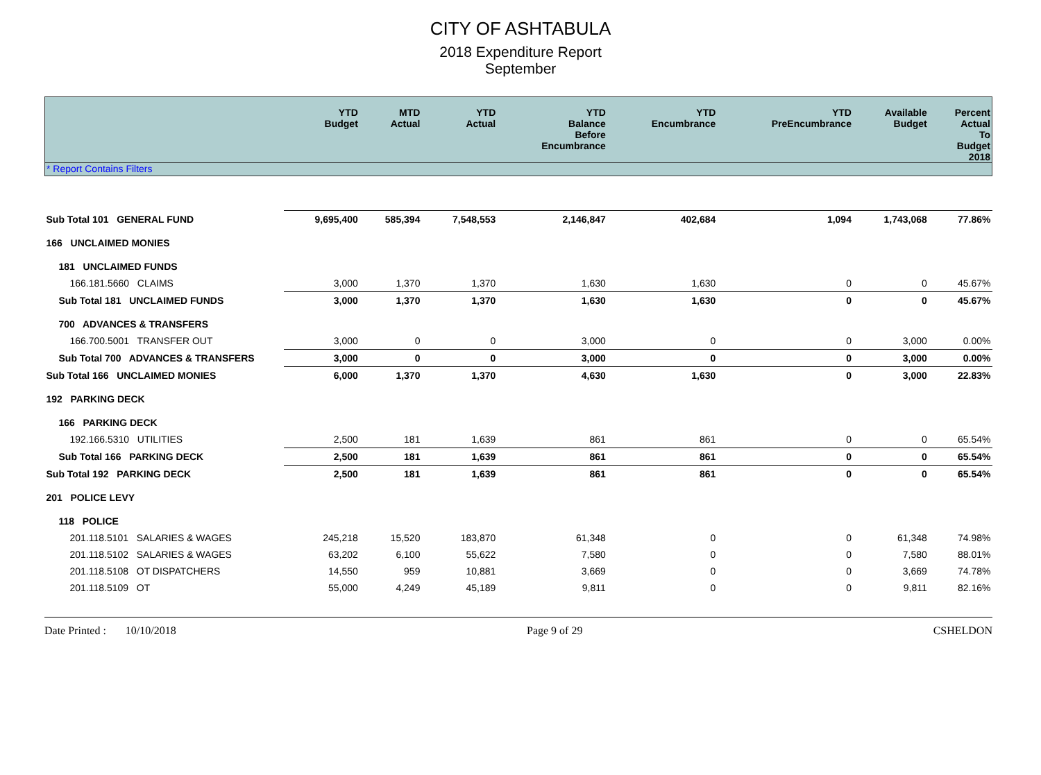CITY OF ASHTABULA
2018 Expenditure Report
September
| | YTD Budget | MTD Actual | YTD Actual | YTD Balance Before Encumbrance | YTD Encumbrance | YTD PreEncumbrance | Available Budget | Percent Actual To Budget 2018 |
| --- | --- | --- | --- | --- | --- | --- | --- | --- |
| * Report Contains Filters | | | | | | | | |
| Sub Total 101 GENERAL FUND | 9,695,400 | 585,394 | 7,548,553 | 2,146,847 | 402,684 | 1,094 | 1,743,068 | 77.86% |
| 166 UNCLAIMED MONIES | | | | | | | | |
| 181 UNCLAIMED FUNDS | | | | | | | | |
| 166.181.5660 CLAIMS | 3,000 | 1,370 | 1,370 | 1,630 | 1,630 | 0 | 0 | 45.67% |
| Sub Total 181 UNCLAIMED FUNDS | 3,000 | 1,370 | 1,370 | 1,630 | 1,630 | 0 | 0 | 45.67% |
| 700 ADVANCES & TRANSFERS | | | | | | | | |
| 166.700.5001 TRANSFER OUT | 3,000 | 0 | 0 | 3,000 | 0 | 0 | 3,000 | 0.00% |
| Sub Total 700 ADVANCES & TRANSFERS | 3,000 | 0 | 0 | 3,000 | 0 | 0 | 3,000 | 0.00% |
| Sub Total 166 UNCLAIMED MONIES | 6,000 | 1,370 | 1,370 | 4,630 | 1,630 | 0 | 3,000 | 22.83% |
| 192 PARKING DECK | | | | | | | | |
| 166 PARKING DECK | | | | | | | | |
| 192.166.5310 UTILITIES | 2,500 | 181 | 1,639 | 861 | 861 | 0 | 0 | 65.54% |
| Sub Total 166 PARKING DECK | 2,500 | 181 | 1,639 | 861 | 861 | 0 | 0 | 65.54% |
| Sub Total 192 PARKING DECK | 2,500 | 181 | 1,639 | 861 | 861 | 0 | 0 | 65.54% |
| 201 POLICE LEVY | | | | | | | | |
| 118 POLICE | | | | | | | | |
| 201.118.5101 SALARIES & WAGES | 245,218 | 15,520 | 183,870 | 61,348 | 0 | 0 | 61,348 | 74.98% |
| 201.118.5102 SALARIES & WAGES | 63,202 | 6,100 | 55,622 | 7,580 | 0 | 0 | 7,580 | 88.01% |
| 201.118.5108 OT DISPATCHERS | 14,550 | 959 | 10,881 | 3,669 | 0 | 0 | 3,669 | 74.78% |
| 201.118.5109 OT | 55,000 | 4,249 | 45,189 | 9,811 | 0 | 0 | 9,811 | 82.16% |
Date Printed : 10/10/2018 Page 9 of 29 CSHELDON